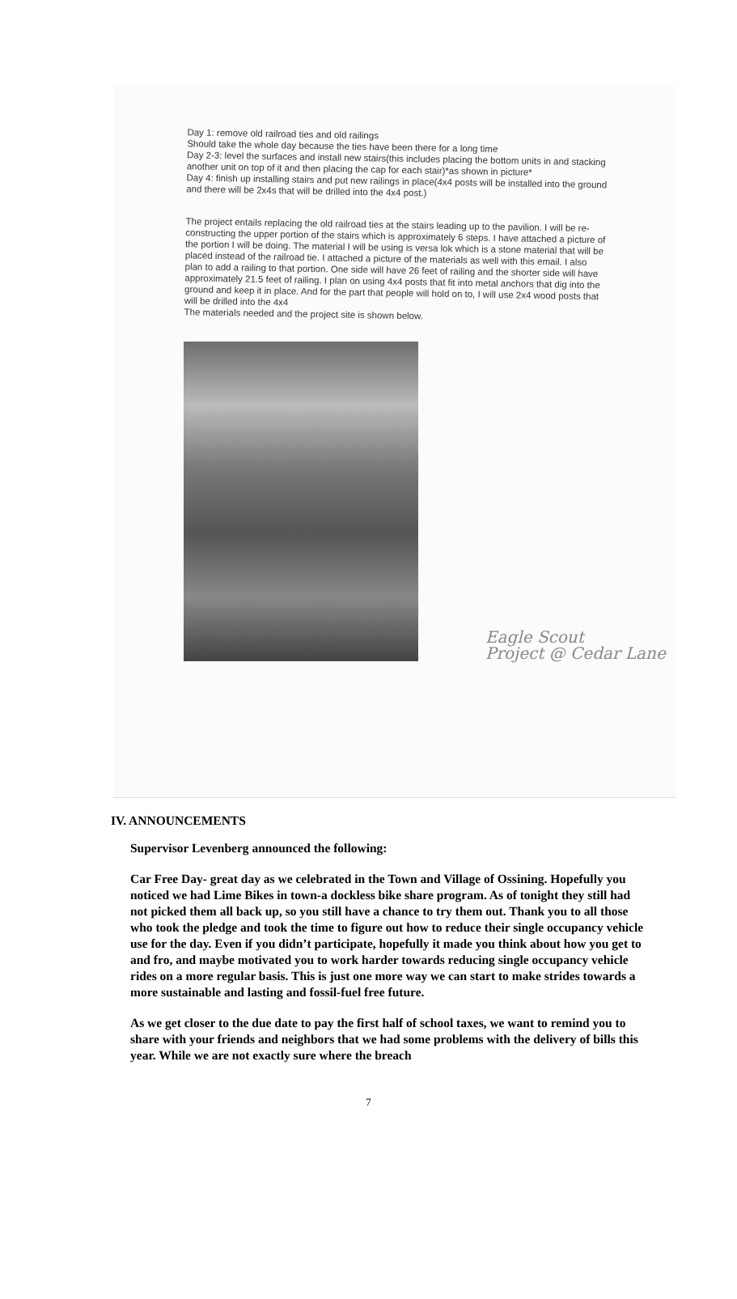Day 1: remove old railroad ties and old railings
Should take the whole day because the ties have been there for a long time
Day 2-3: level the surfaces and install new stairs(this includes placing the bottom units in and stacking another unit on top of it and then placing the cap for each stair)*as shown in picture*
Day 4: finish up installing stairs and put new railings in place(4x4 posts will be installed into the ground and there will be 2x4s that will be drilled into the 4x4 post.)
The project entails replacing the old railroad ties at the stairs leading up to the pavilion. I will be re-constructing the upper portion of the stairs which is approximately 6 steps. I have attached a picture of the portion I will be doing. The material I will be using is versa lok which is a stone material that will be placed instead of the railroad tie. I attached a picture of the materials as well with this email. I also plan to add a railing to that portion. One side will have 26 feet of railing and the shorter side will have approximately 21.5 feet of railing. I plan on using 4x4 posts that fit into metal anchors that dig into the ground and keep it in place. And for the part that people will hold on to, I will use 2x4 wood posts that will be drilled into the 4x4
The materials needed and the project site is shown below.
Eagle Scout
Project @ Cedar Lane
IV. ANNOUNCEMENTS
Supervisor Levenberg announced the following:
Car Free Day- great day as we celebrated in the Town and Village of Ossining. Hopefully you noticed we had Lime Bikes in town-a dockless bike share program. As of tonight they still had not picked them all back up, so you still have a chance to try them out. Thank you to all those who took the pledge and took the time to figure out how to reduce their single occupancy vehicle use for the day. Even if you didn’t participate, hopefully it made you think about how you get to and fro, and maybe motivated you to work harder towards reducing single occupancy vehicle rides on a more regular basis. This is just one more way we can start to make strides towards a more sustainable and lasting and fossil-fuel free future.
As we get closer to the due date to pay the first half of school taxes, we want to remind you to share with your friends and neighbors that we had some problems with the delivery of bills this year. While we are not exactly sure where the breach
7